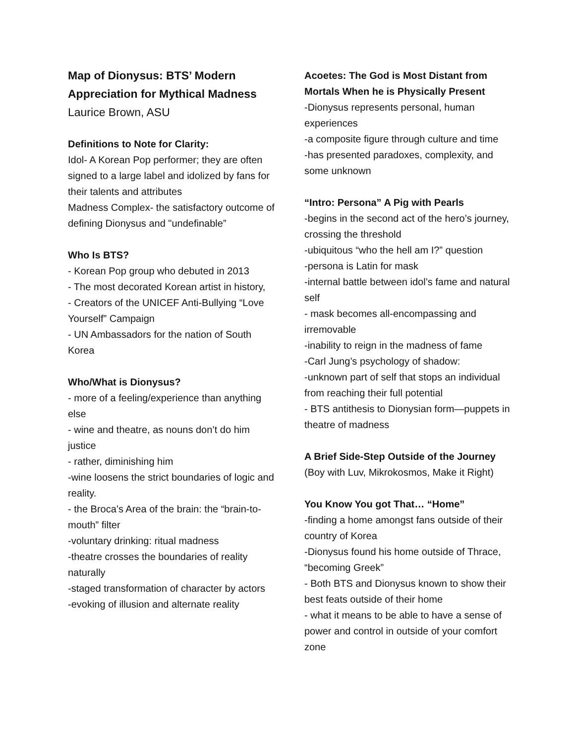Map of Dionysus: BTS’ Modern Appreciation for Mythical Madness
Laurice Brown, ASU
Definitions to Note for Clarity:
Idol- A Korean Pop performer; they are often signed to a large label and idolized by fans for their talents and attributes
Madness Complex- the satisfactory outcome of defining Dionysus and "undefinable”
Who Is BTS?
- Korean Pop group who debuted in 2013
- The most decorated Korean artist in history,
- Creators of the UNICEF Anti-Bullying “Love Yourself” Campaign
- UN Ambassadors for the nation of South Korea
Who/What is Dionysus?
- more of a feeling/experience than anything else
- wine and theatre, as nouns don’t do him justice
- rather, diminishing him
-wine loosens the strict boundaries of logic and reality.
- the Broca’s Area of the brain: the “brain-to-mouth” filter
-voluntary drinking: ritual madness
-theatre crosses the boundaries of reality naturally
-staged transformation of character by actors
-evoking of illusion and alternate reality
Acoetes: The God is Most Distant from Mortals When he is Physically Present
-Dionysus represents personal, human experiences
-a composite figure through culture and time
-has presented paradoxes, complexity, and some unknown
“Intro: Persona” A Pig with Pearls
-begins in the second act of the hero’s journey, crossing the threshold
-ubiquitous “who the hell am I?” question
-persona is Latin for mask
-internal battle between idol’s fame and natural self
- mask becomes all-encompassing and irremovable
-inability to reign in the madness of fame
-Carl Jung’s psychology of shadow:
-unknown part of self that stops an individual from reaching their full potential
- BTS antithesis to Dionysian form—puppets in theatre of madness
A Brief Side-Step Outside of the Journey
(Boy with Luv, Mikrokosmos, Make it Right)
You Know You got That… “Home”
-finding a home amongst fans outside of their country of Korea
-Dionysus found his home outside of Thrace, “becoming Greek”
- Both BTS and Dionysus known to show their best feats outside of their home
- what it means to be able to have a sense of power and control in outside of your comfort zone